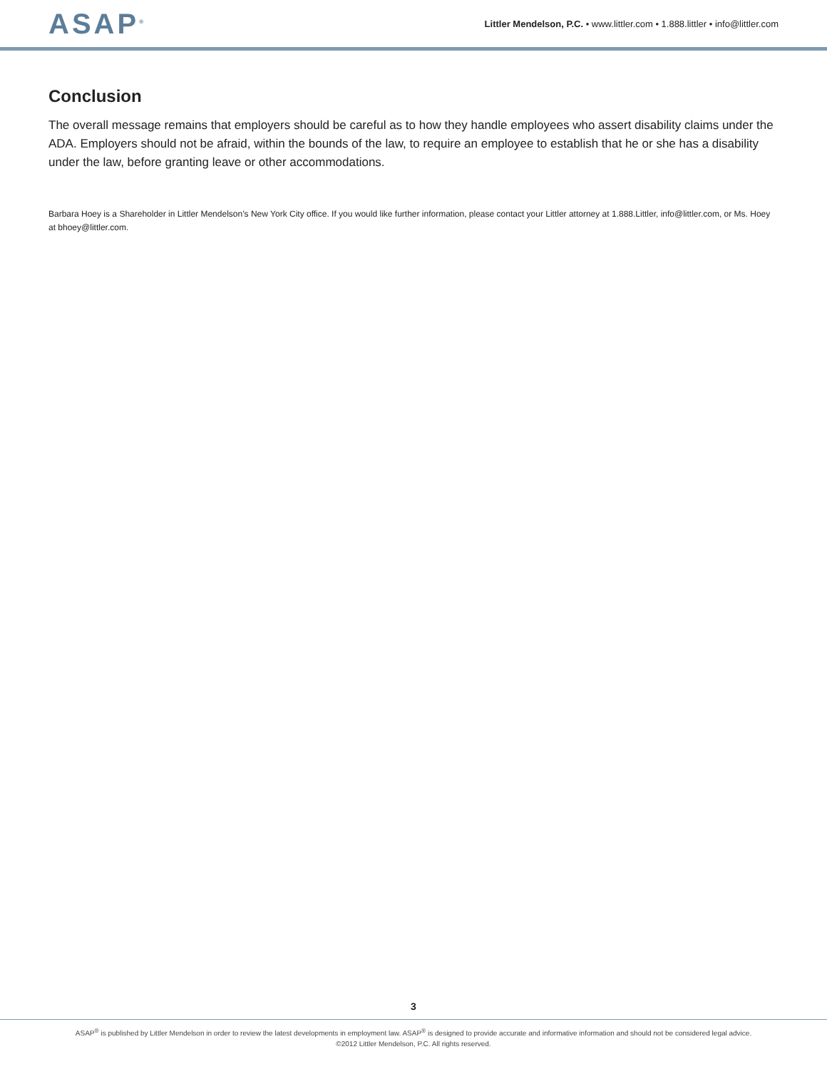ASAP<sup>®</sup>
Littler Mendelson, P.C. • www.littler.com • 1.888.littler • info@littler.com
Conclusion
The overall message remains that employers should be careful as to how they handle employees who assert disability claims under the ADA. Employers should not be afraid, within the bounds of the law, to require an employee to establish that he or she has a disability under the law, before granting leave or other accommodations.
Barbara Hoey is a Shareholder in Littler Mendelson’s New York City office. If you would like further information, please contact your Littler attorney at 1.888.Littler, info@littler.com, or Ms. Hoey at bhoey@littler.com.
3
ASAP<sup>®</sup> is published by Littler Mendelson in order to review the latest developments in employment law. ASAP<sup>®</sup> is designed to provide accurate and informative information and should not be considered legal advice.
©2012 Littler Mendelson, P.C. All rights reserved.